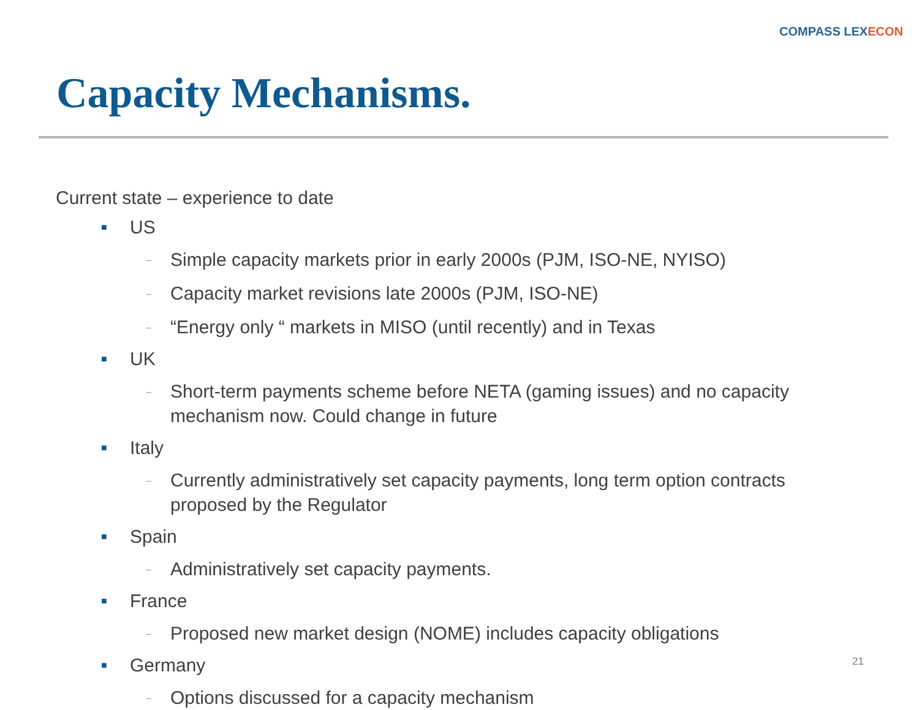COMPASS LEXECON
Capacity Mechanisms.
Current state – experience to date
■
US
–
Simple capacity markets prior in early 2000s (PJM, ISO-NE, NYISO)
–
Capacity market revisions late 2000s (PJM, ISO-NE)
–
“Energy only “ markets in MISO (until recently) and in Texas
■
UK
–
Short-term payments scheme before NETA (gaming issues) and no capacity mechanism now. Could change in future
■
Italy
–
Currently administratively set capacity payments, long term option contracts proposed by the Regulator
■
Spain
–
Administratively set capacity payments.
■
France
–
Proposed new market design (NOME) includes capacity obligations
■
Germany
–
Options discussed for a capacity mechanism
21